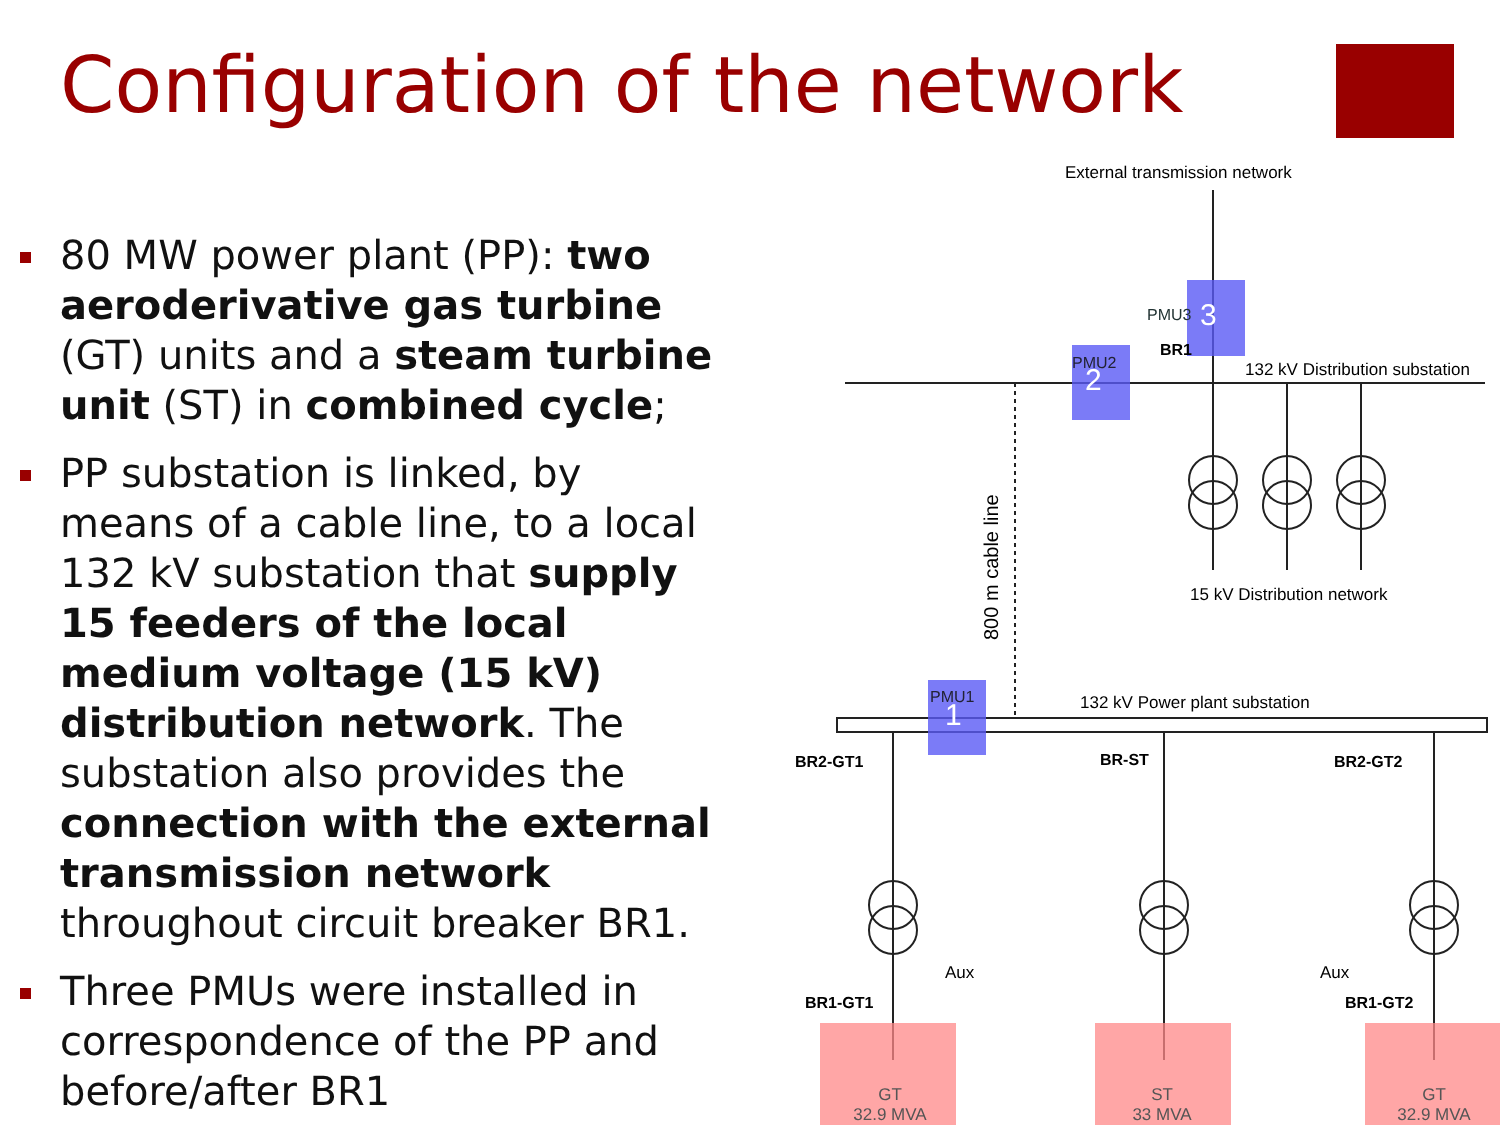Configuration of the network
80 MW power plant (PP): two aeroderivative gas turbine (GT) units and a steam turbine unit (ST) in combined cycle;
PP substation is linked, by means of a cable line, to a local 132 kV substation that supply 15 feeders of the local medium voltage (15 kV) distribution network. The substation also provides the connection with the external transmission network throughout circuit breaker BR1.
Three PMUs were installed in correspondence of the PP and before/after BR1
External transmission network
132 kV Distribution substation
PMU3
3
BR1
PMU2
2
800 m cable line
15 kV Distribution network
132 kV Power plant substation
PMU1
1
BR2-GT1
BR-ST
BR2-GT2
BR1-GT1
BR1-GT2
Aux
Aux
GT
32.9 MVA
ST
33 MVA
GT
32.9 MVA